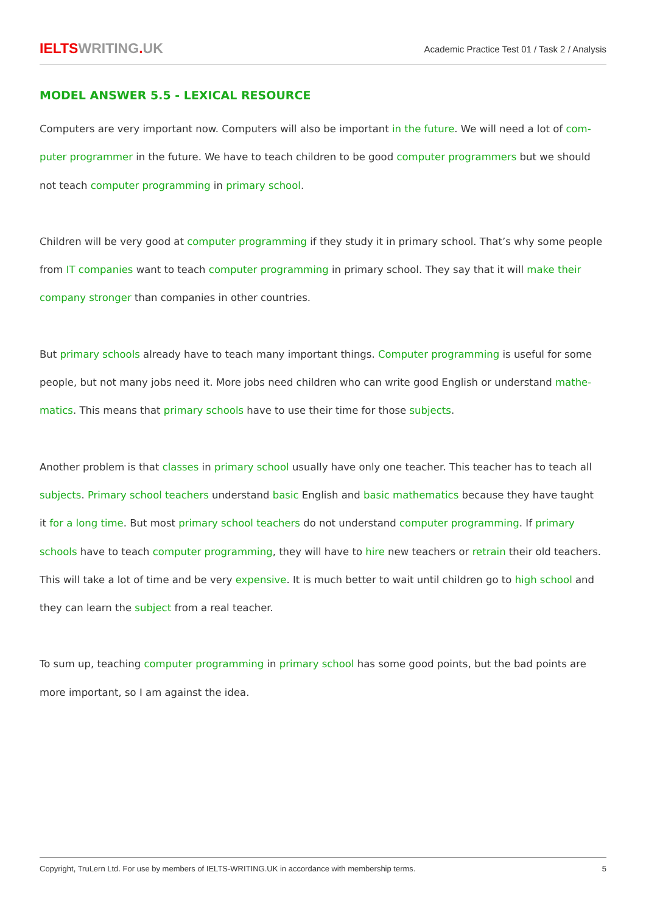IELTSWRITING. UK
Academic Practice Test 01 / Task 2 / Analysis
MODEL ANSWER 5.5 - LEXICAL RESOURCE
Computers are very important now. Computers will also be important in the future. We will need a lot of com­puter programmer in the future. We have to teach children to be good computer programmers but we should not teach computer programming in primary school.
Children will be very good at computer programming if they study it in primary school. That’s why some people from IT companies want to teach computer programming in primary school. They say that it will make their company stronger than companies in other countries.
But primary schools already have to teach many important things. Computer programming is useful for some people, but not many jobs need it. More jobs need children who can write good English or understand mathe­matics. This means that primary schools have to use their time for those subjects.
Another problem is that classes in primary school usually have only one teacher. This teacher has to teach all subjects. Primary school teachers understand basic English and basic mathematics because they have taught it for a long time. But most primary school teachers do not understand computer programming. If primary schools have to teach computer programming, they will have to hire new teachers or retrain their old teachers. This will take a lot of time and be very expensive. It is much better to wait until children go to high school and they can learn the subject from a real teacher.
To sum up, teaching computer programming in primary school has some good points, but the bad points are more important, so I am against the idea.
Copyright, TruLern Ltd. For use by members of IELTS-WRITING.UK in accordance with membership terms. 5